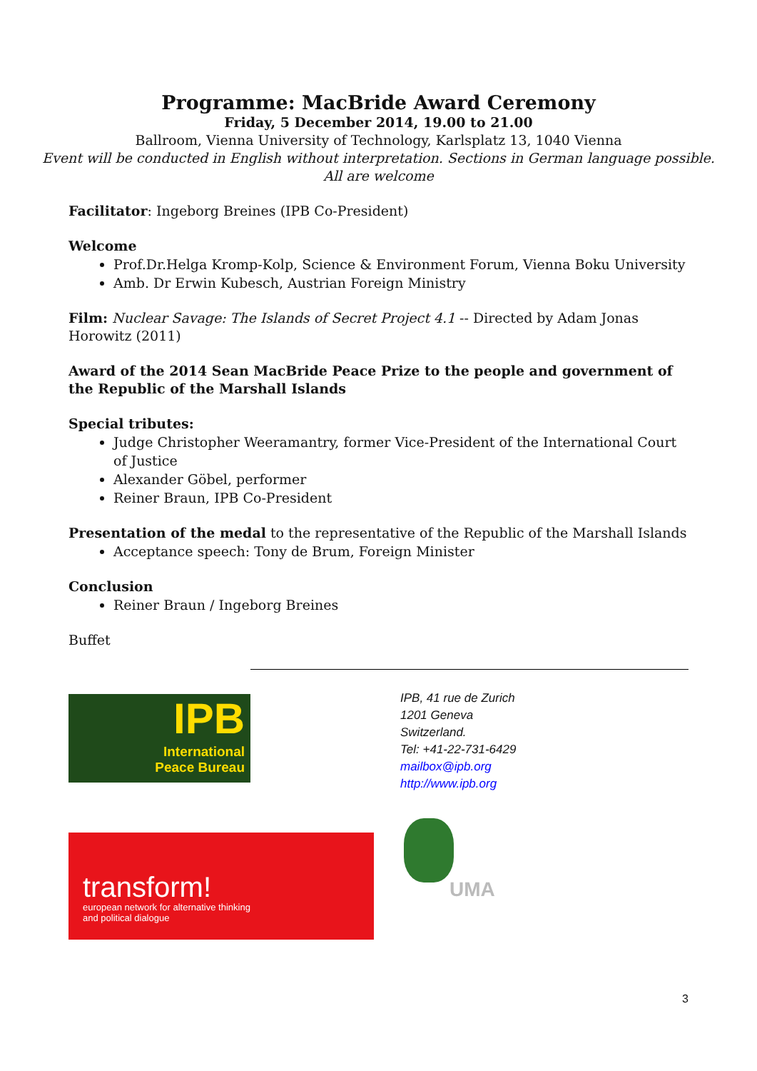Programme: MacBride Award Ceremony
Friday, 5 December 2014, 19.00 to 21.00
Ballroom, Vienna University of Technology, Karlsplatz 13, 1040 Vienna
Event will be conducted in English without interpretation. Sections in German language possible.
All are welcome
Facilitator: Ingeborg Breines (IPB Co-President)
Welcome
Prof.Dr.Helga Kromp-Kolp, Science & Environment Forum, Vienna Boku University
Amb. Dr Erwin Kubesch, Austrian Foreign Ministry
Film: Nuclear Savage: The Islands of Secret Project 4.1 -- Directed by Adam Jonas Horowitz (2011)
Award of the 2014 Sean MacBride Peace Prize to the people and government of the Republic of the Marshall Islands
Special tributes:
Judge Christopher Weeramantry, former Vice-President of the International Court of Justice
Alexander Göbel, performer
Reiner Braun, IPB Co-President
Presentation of the medal to the representative of the Republic of the Marshall Islands
Acceptance speech: Tony de Brum, Foreign Minister
Conclusion
Reiner Braun / Ingeborg Breines
Buffet
IPB
International
Peace Bureau
IPB, 41 rue de Zurich
1201 Geneva
Switzerland.
Tel: +41-22-731-6429
mailbox@ipb.org
http://www.ipb.org
transform!
european network for alternative thinking
and political dialogue
UMA
3